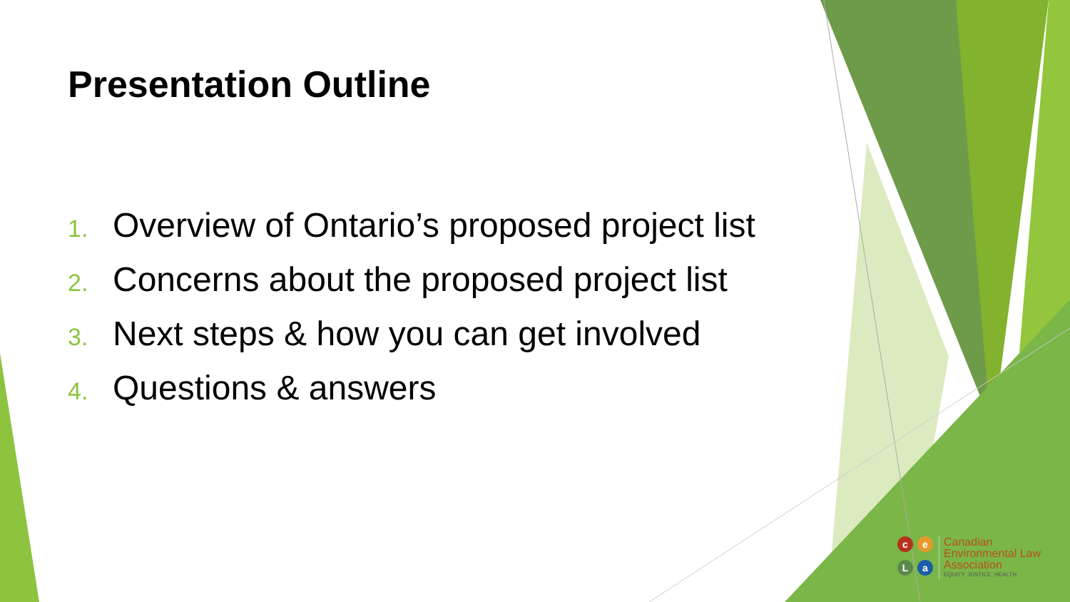Presentation Outline
1. Overview of Ontario’s proposed project list
2. Concerns about the proposed project list
3. Next steps & how you can get involved
4. Questions & answers
c
e
L
a
Canadian
Environmental Law
Association
EQUITY. JUSTICE. HEALTH.